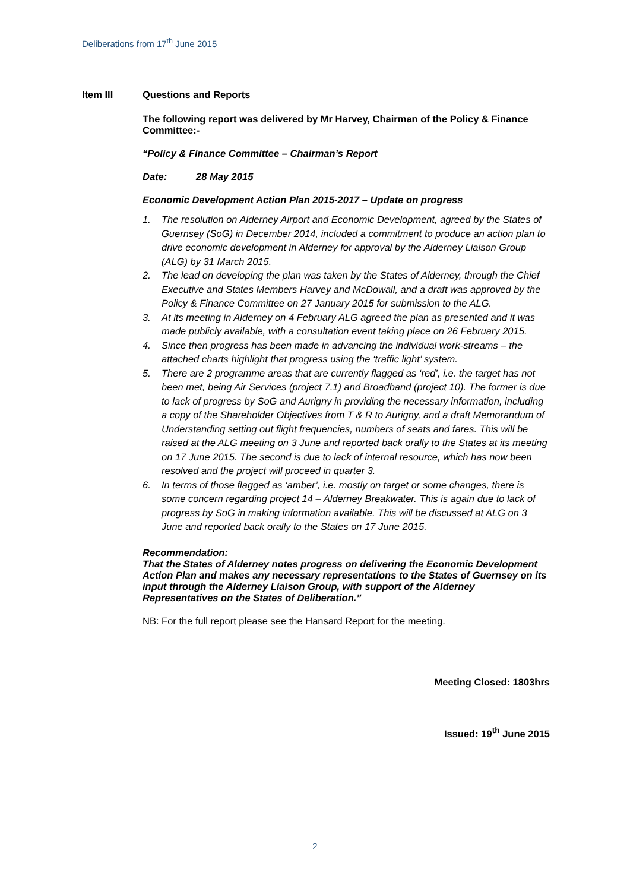Deliberations from 17<sup>th</sup> June 2015
Item III Questions and Reports
The following report was delivered by Mr Harvey, Chairman of the Policy & Finance Committee:-
“Policy & Finance Committee – Chairman’s Report
Date: 28 May 2015
Economic Development Action Plan 2015-2017 – Update on progress
1. The resolution on Alderney Airport and Economic Development, agreed by the States of Guernsey (SoG) in December 2014, included a commitment to produce an action plan to drive economic development in Alderney for approval by the Alderney Liaison Group (ALG) by 31 March 2015.
2. The lead on developing the plan was taken by the States of Alderney, through the Chief Executive and States Members Harvey and McDowall, and a draft was approved by the Policy & Finance Committee on 27 January 2015 for submission to the ALG.
3. At its meeting in Alderney on 4 February ALG agreed the plan as presented and it was made publicly available, with a consultation event taking place on 26 February 2015.
4. Since then progress has been made in advancing the individual work-streams – the attached charts highlight that progress using the ‘traffic light’ system.
5. There are 2 programme areas that are currently flagged as ‘red’, i.e. the target has not been met, being Air Services (project 7.1) and Broadband (project 10). The former is due to lack of progress by SoG and Aurigny in providing the necessary information, including a copy of the Shareholder Objectives from T & R to Aurigny, and a draft Memorandum of Understanding setting out flight frequencies, numbers of seats and fares. This will be raised at the ALG meeting on 3 June and reported back orally to the States at its meeting on 17 June 2015. The second is due to lack of internal resource, which has now been resolved and the project will proceed in quarter 3.
6. In terms of those flagged as ‘amber’, i.e. mostly on target or some changes, there is some concern regarding project 14 – Alderney Breakwater. This is again due to lack of progress by SoG in making information available. This will be discussed at ALG on 3 June and reported back orally to the States on 17 June 2015.
Recommendation:
That the States of Alderney notes progress on delivering the Economic Development Action Plan and makes any necessary representations to the States of Guernsey on its input through the Alderney Liaison Group, with support of the Alderney Representatives on the States of Deliberation.”
NB: For the full report please see the Hansard Report for the meeting.
Meeting Closed: 1803hrs
Issued: 19<sup>th</sup> June 2015
2